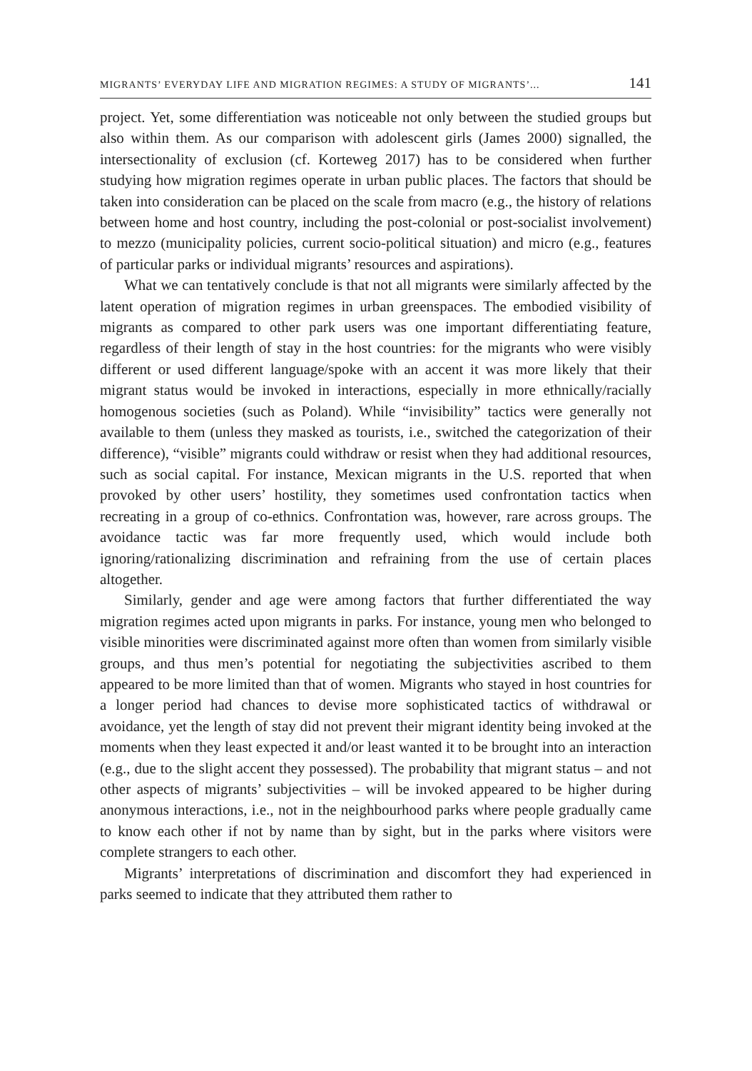MIGRANTS’ EVERYDAY LIFE AND MIGRATION REGIMES: A STUDY OF MIGRANTS’... 141
project. Yet, some differentiation was noticeable not only between the studied groups but also within them. As our comparison with adolescent girls (James 2000) signalled, the intersectionality of exclusion (cf. Korteweg 2017) has to be considered when further studying how migration regimes operate in urban public places. The factors that should be taken into consideration can be placed on the scale from macro (e.g., the history of relations between home and host country, including the post-colonial or post-socialist involvement) to mezzo (municipality policies, current socio-political situation) and micro (e.g., features of particular parks or individual migrants’ resources and aspirations).
What we can tentatively conclude is that not all migrants were similarly affected by the latent operation of migration regimes in urban greenspaces. The embodied visibility of migrants as compared to other park users was one important differentiating feature, regardless of their length of stay in the host countries: for the migrants who were visibly different or used different language/spoke with an accent it was more likely that their migrant status would be invoked in interactions, especially in more ethnically/racially homogenous societies (such as Poland). While “invisibility” tactics were generally not available to them (unless they masked as tourists, i.e., switched the categorization of their difference), “visible” migrants could withdraw or resist when they had additional resources, such as social capital. For instance, Mexican migrants in the U.S. reported that when provoked by other users’ hostility, they sometimes used confrontation tactics when recreating in a group of co-ethnics. Confrontation was, however, rare across groups. The avoidance tactic was far more frequently used, which would include both ignoring/rationalizing discrimination and refraining from the use of certain places altogether.
Similarly, gender and age were among factors that further differentiated the way migration regimes acted upon migrants in parks. For instance, young men who belonged to visible minorities were discriminated against more often than women from similarly visible groups, and thus men’s potential for negotiating the subjectivities ascribed to them appeared to be more limited than that of women. Migrants who stayed in host countries for a longer period had chances to devise more sophisticated tactics of withdrawal or avoidance, yet the length of stay did not prevent their migrant identity being invoked at the moments when they least expected it and/or least wanted it to be brought into an interaction (e.g., due to the slight accent they possessed). The probability that migrant status – and not other aspects of migrants’ subjectivities – will be invoked appeared to be higher during anonymous interactions, i.e., not in the neighbourhood parks where people gradually came to know each other if not by name than by sight, but in the parks where visitors were complete strangers to each other.
Migrants’ interpretations of discrimination and discomfort they had experienced in parks seemed to indicate that they attributed them rather to